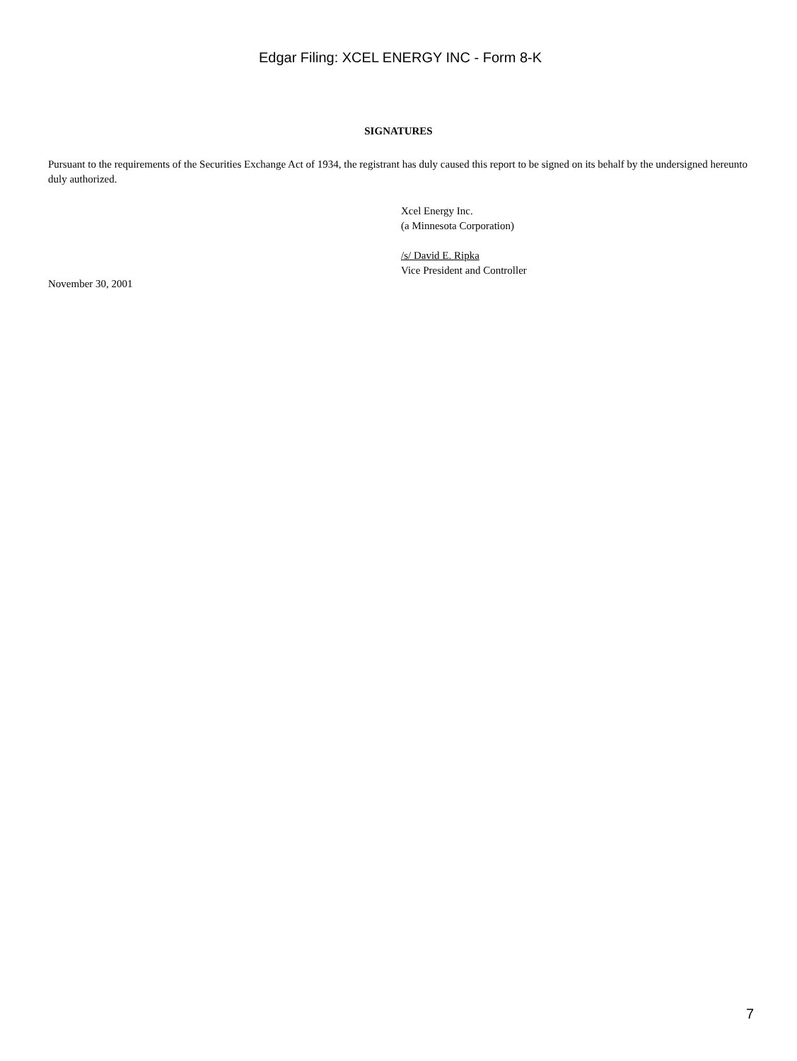Edgar Filing: XCEL ENERGY INC - Form 8-K
SIGNATURES
Pursuant to the requirements of the Securities Exchange Act of 1934, the registrant has duly caused this report to be signed on its behalf by the undersigned hereunto duly authorized.
Xcel Energy Inc.
(a Minnesota Corporation)
/s/ David E. Ripka
Vice President and Controller
November 30, 2001
7